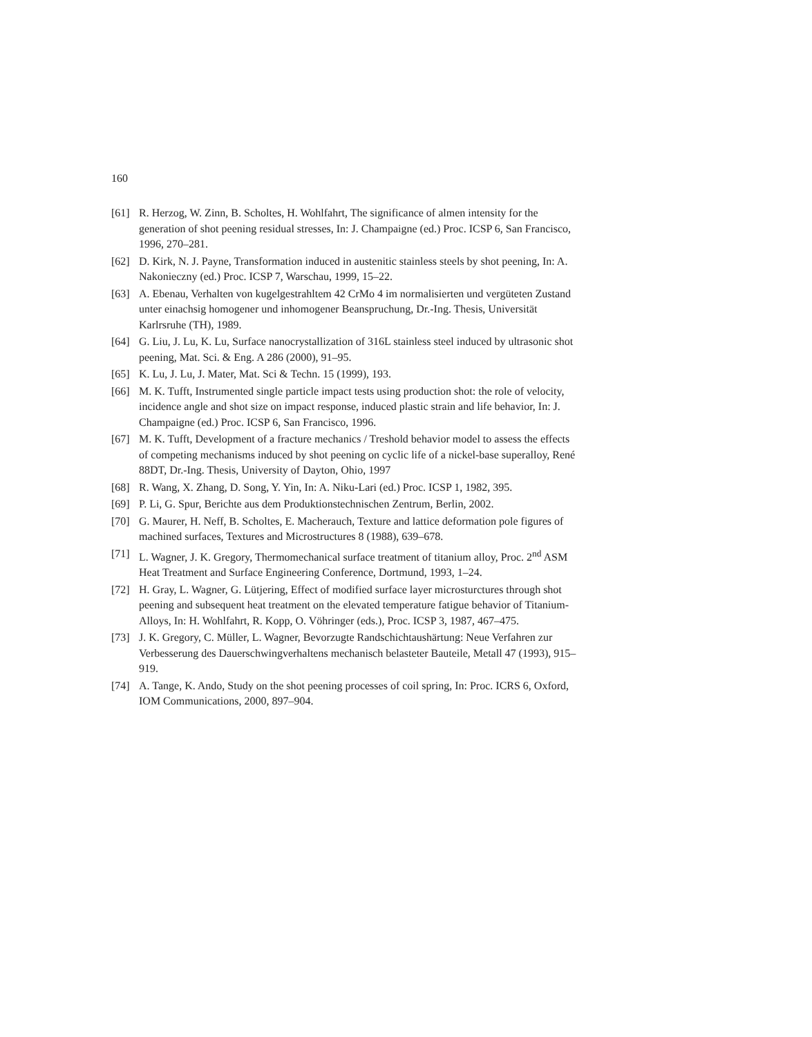160
[61] R. Herzog, W. Zinn, B. Scholtes, H. Wohlfahrt, The significance of almen intensity for the generation of shot peening residual stresses, In: J. Champaigne (ed.) Proc. ICSP 6, San Francisco, 1996, 270–281.
[62] D. Kirk, N. J. Payne, Transformation induced in austenitic stainless steels by shot peening, In: A. Nakonieczny (ed.) Proc. ICSP 7, Warschau, 1999, 15–22.
[63] A. Ebenau, Verhalten von kugelgestrahltem 42 CrMo 4 im normalisierten und vergüteten Zustand unter einachsig homogener und inhomogener Beanspruchung, Dr.-Ing. Thesis, Universität Karlrsruhe (TH), 1989.
[64] G. Liu, J. Lu, K. Lu, Surface nanocrystallization of 316L stainless steel induced by ultrasonic shot peening, Mat. Sci. & Eng. A 286 (2000), 91–95.
[65] K. Lu, J. Lu, J. Mater, Mat. Sci & Techn. 15 (1999), 193.
[66] M. K. Tufft, Instrumented single particle impact tests using production shot: the role of velocity, incidence angle and shot size on impact response, induced plastic strain and life behavior, In: J. Champaigne (ed.) Proc. ICSP 6, San Francisco, 1996.
[67] M. K. Tufft, Development of a fracture mechanics / Treshold behavior model to assess the effects of competing mechanisms induced by shot peening on cyclic life of a nickel-base superalloy, René 88DT, Dr.-Ing. Thesis, University of Dayton, Ohio, 1997
[68] R. Wang, X. Zhang, D. Song, Y. Yin, In: A. Niku-Lari (ed.) Proc. ICSP 1, 1982, 395.
[69] P. Li, G. Spur, Berichte aus dem Produktionstechnischen Zentrum, Berlin, 2002.
[70] G. Maurer, H. Neff, B. Scholtes, E. Macherauch, Texture and lattice deformation pole figures of machined surfaces, Textures and Microstructures 8 (1988), 639–678.
[71] L. Wagner, J. K. Gregory, Thermomechanical surface treatment of titanium alloy, Proc. 2<sup>nd</sup> ASM Heat Treatment and Surface Engineering Conference, Dortmund, 1993, 1–24.
[72] H. Gray, L. Wagner, G. Lütjering, Effect of modified surface layer microsturctures through shot peening and subsequent heat treatment on the elevated temperature fatigue behavior of Titanium-Alloys, In: H. Wohlfahrt, R. Kopp, O. Vöhringer (eds.), Proc. ICSP 3, 1987, 467–475.
[73] J. K. Gregory, C. Müller, L. Wagner, Bevorzugte Randschichtaushärtung: Neue Verfahren zur Verbesserung des Dauerschwingverhaltens mechanisch belasteter Bauteile, Metall 47 (1993), 915–919.
[74] A. Tange, K. Ando, Study on the shot peening processes of coil spring, In: Proc. ICRS 6, Oxford, IOM Communications, 2000, 897–904.